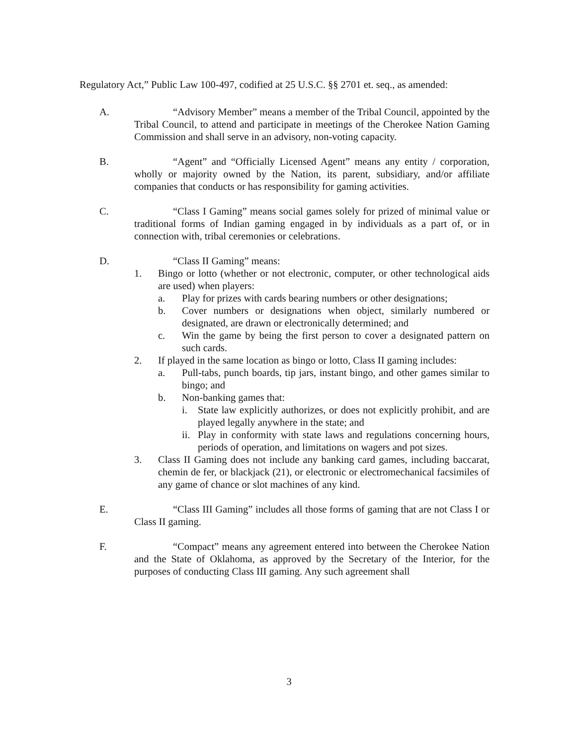Regulatory Act,” Public Law 100-497, codified at 25 U.S.C. §§ 2701 et. seq., as amended:
A. “Advisory Member” means a member of the Tribal Council, appointed by the Tribal Council, to attend and participate in meetings of the Cherokee Nation Gaming Commission and shall serve in an advisory, non-voting capacity.
B. “Agent” and “Officially Licensed Agent” means any entity / corporation, wholly or majority owned by the Nation, its parent, subsidiary, and/or affiliate companies that conducts or has responsibility for gaming activities.
C. “Class I Gaming” means social games solely for prized of minimal value or traditional forms of Indian gaming engaged in by individuals as a part of, or in connection with, tribal ceremonies or celebrations.
D. “Class II Gaming” means:
1. Bingo or lotto (whether or not electronic, computer, or other technological aids are used) when players:
a. Play for prizes with cards bearing numbers or other designations;
b. Cover numbers or designations when object, similarly numbered or designated, are drawn or electronically determined; and
c. Win the game by being the first person to cover a designated pattern on such cards.
2. If played in the same location as bingo or lotto, Class II gaming includes:
a. Pull-tabs, punch boards, tip jars, instant bingo, and other games similar to bingo; and
b. Non-banking games that:
i. State law explicitly authorizes, or does not explicitly prohibit, and are played legally anywhere in the state; and
ii.
Play in conformity with state laws and regulations concerning hours, periods of operation, and limitations on wagers and pot sizes.
3. Class II Gaming does not include any banking card games, including baccarat, chemin de fer, or blackjack (21), or electronic or electromechanical facsimiles of any game of chance or slot machines of any kind.
E. “Class III Gaming” includes all those forms of gaming that are not Class I or Class II gaming.
F. “Compact” means any agreement entered into between the Cherokee Nation and the State of Oklahoma, as approved by the Secretary of the Interior, for the purposes of conducting Class III gaming. Any such agreement shall
3